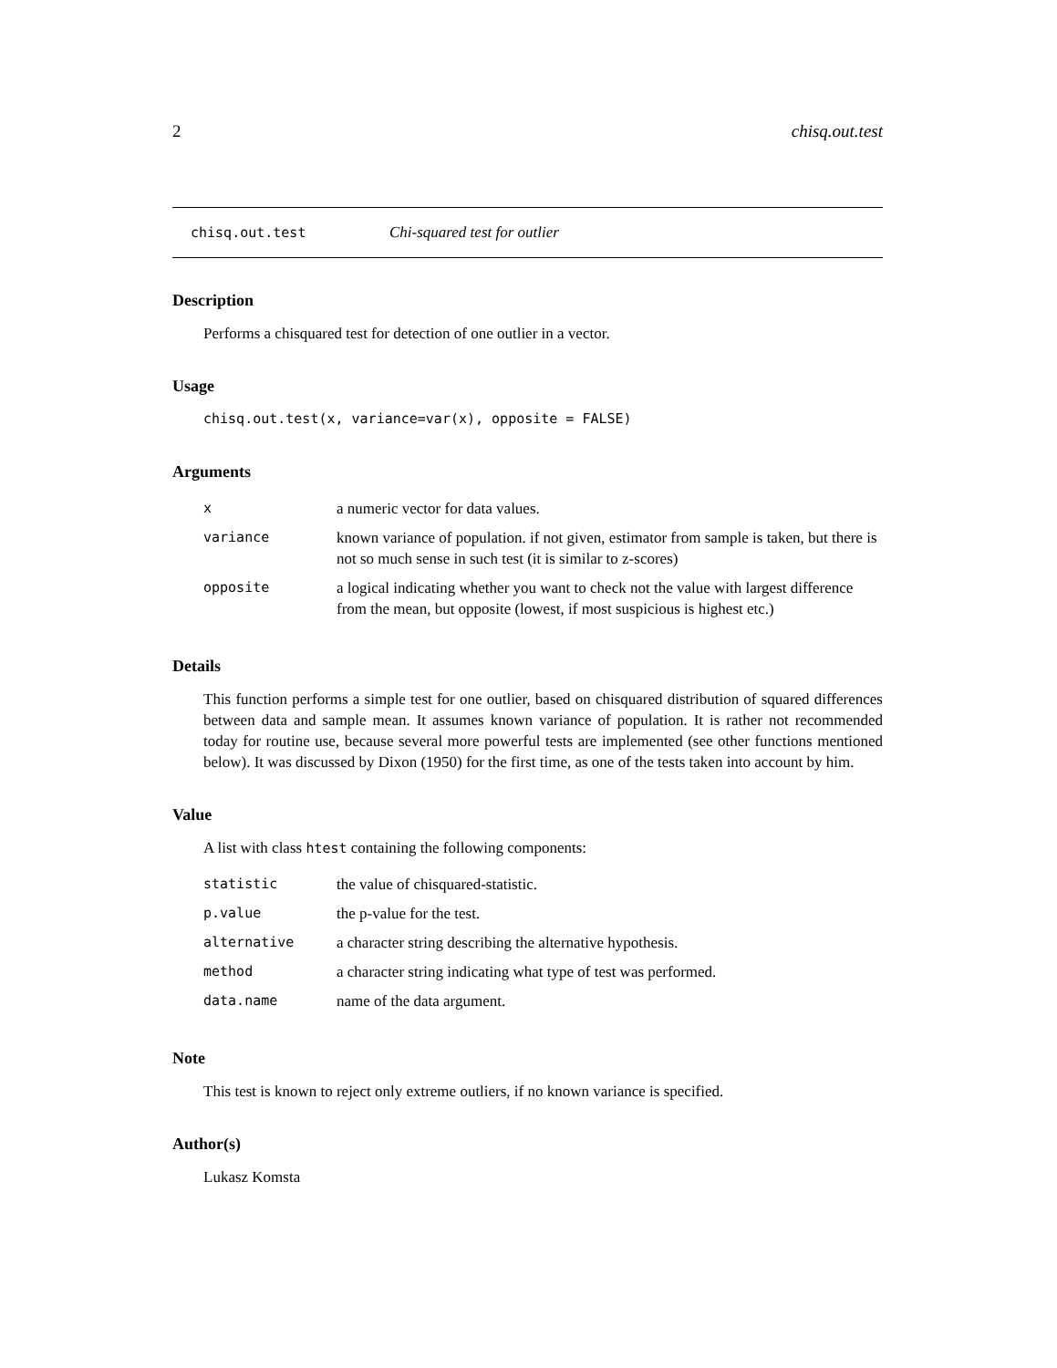2 chisq.out.test
chisq.out.test Chi-squared test for outlier
Description
Performs a chisquared test for detection of one outlier in a vector.
Usage
chisq.out.test(x, variance=var(x), opposite = FALSE)
Arguments
| x | a numeric vector for data values. |
| variance | known variance of population. if not given, estimator from sample is taken, but there is not so much sense in such test (it is similar to z-scores) |
| opposite | a logical indicating whether you want to check not the value with largest difference from the mean, but opposite (lowest, if most suspicious is highest etc.) |
Details
This function performs a simple test for one outlier, based on chisquared distribution of squared differences between data and sample mean. It assumes known variance of population. It is rather not recommended today for routine use, because several more powerful tests are implemented (see other functions mentioned below). It was discussed by Dixon (1950) for the first time, as one of the tests taken into account by him.
Value
A list with class htest containing the following components:
| statistic | the value of chisquared-statistic. |
| p.value | the p-value for the test. |
| alternative | a character string describing the alternative hypothesis. |
| method | a character string indicating what type of test was performed. |
| data.name | name of the data argument. |
Note
This test is known to reject only extreme outliers, if no known variance is specified.
Author(s)
Lukasz Komsta